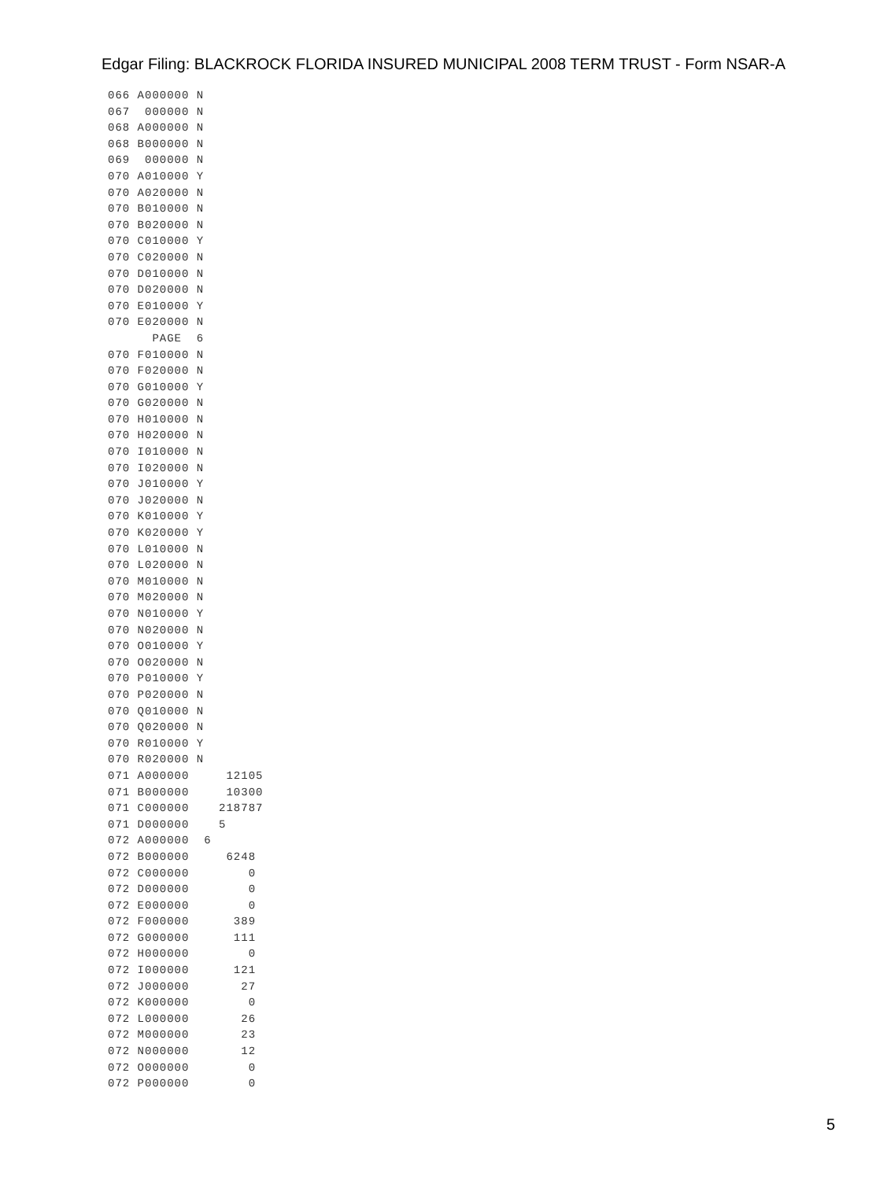Edgar Filing: BLACKROCK FLORIDA INSURED MUNICIPAL 2008 TERM TRUST - Form NSAR-A
066 A000000 N
067  000000 N
068 A000000 N
068 B000000 N
069  000000 N
070 A010000 Y
070 A020000 N
070 B010000 N
070 B020000 N
070 C010000 Y
070 C020000 N
070 D010000 N
070 D020000 N
070 E010000 Y
070 E020000 N
      PAGE  6
070 F010000 N
070 F020000 N
070 G010000 Y
070 G020000 N
070 H010000 N
070 H020000 N
070 I010000 N
070 I020000 N
070 J010000 Y
070 J020000 N
070 K010000 Y
070 K020000 Y
070 L010000 N
070 L020000 N
070 M010000 N
070 M020000 N
070 N010000 Y
070 N020000 N
070 O010000 Y
070 O020000 N
070 P010000 Y
070 P020000 N
070 Q010000 N
070 Q020000 N
070 R010000 Y
070 R020000 N
071 A000000     12105
071 B000000     10300
071 C000000    218787
071 D000000    5
072 A000000  6
072 B000000     6248
072 C000000        0
072 D000000        0
072 E000000        0
072 F000000      389
072 G000000      111
072 H000000        0
072 I000000      121
072 J000000       27
072 K000000        0
072 L000000       26
072 M000000       23
072 N000000       12
072 O000000        0
072 P000000        0
5